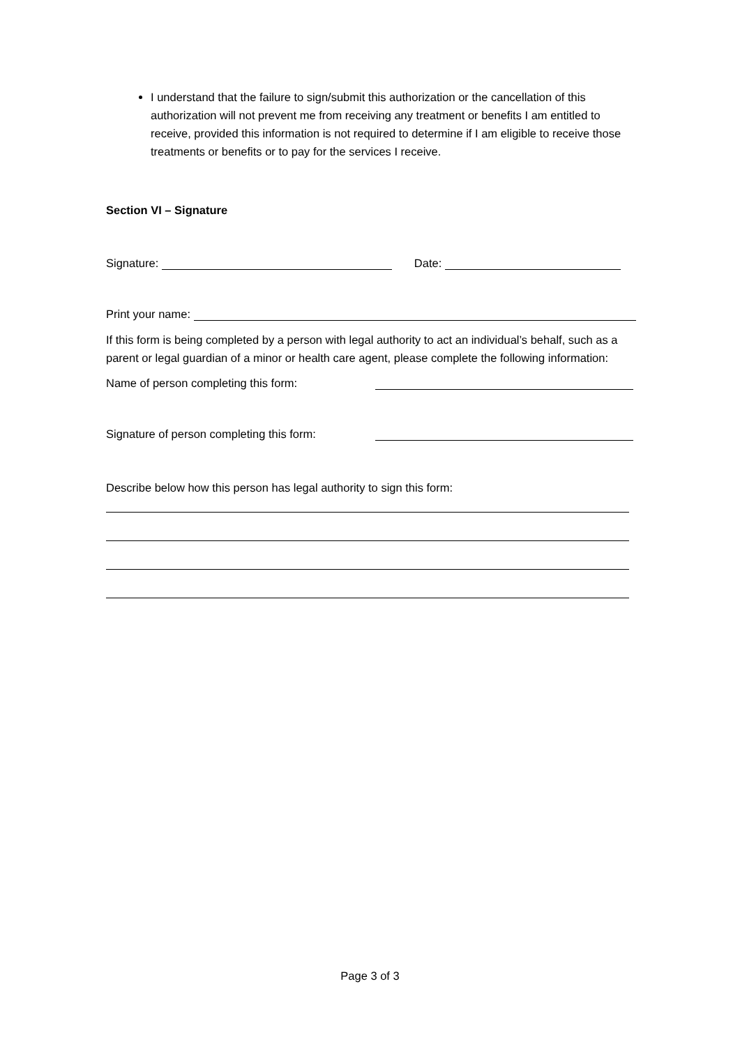I understand that the failure to sign/submit this authorization or the cancellation of this authorization will not prevent me from receiving any treatment or benefits I am entitled to receive, provided this information is not required to determine if I am eligible to receive those treatments or benefits or to pay for the services I receive.
Section VI – Signature
Signature: Date:
Print your name:
If this form is being completed by a person with legal authority to act an individual’s behalf, such as a parent or legal guardian of a minor or health care agent, please complete the following information:
Name of person completing this form:
Signature of person completing this form:
Describe below how this person has legal authority to sign this form:
Page 3 of 3